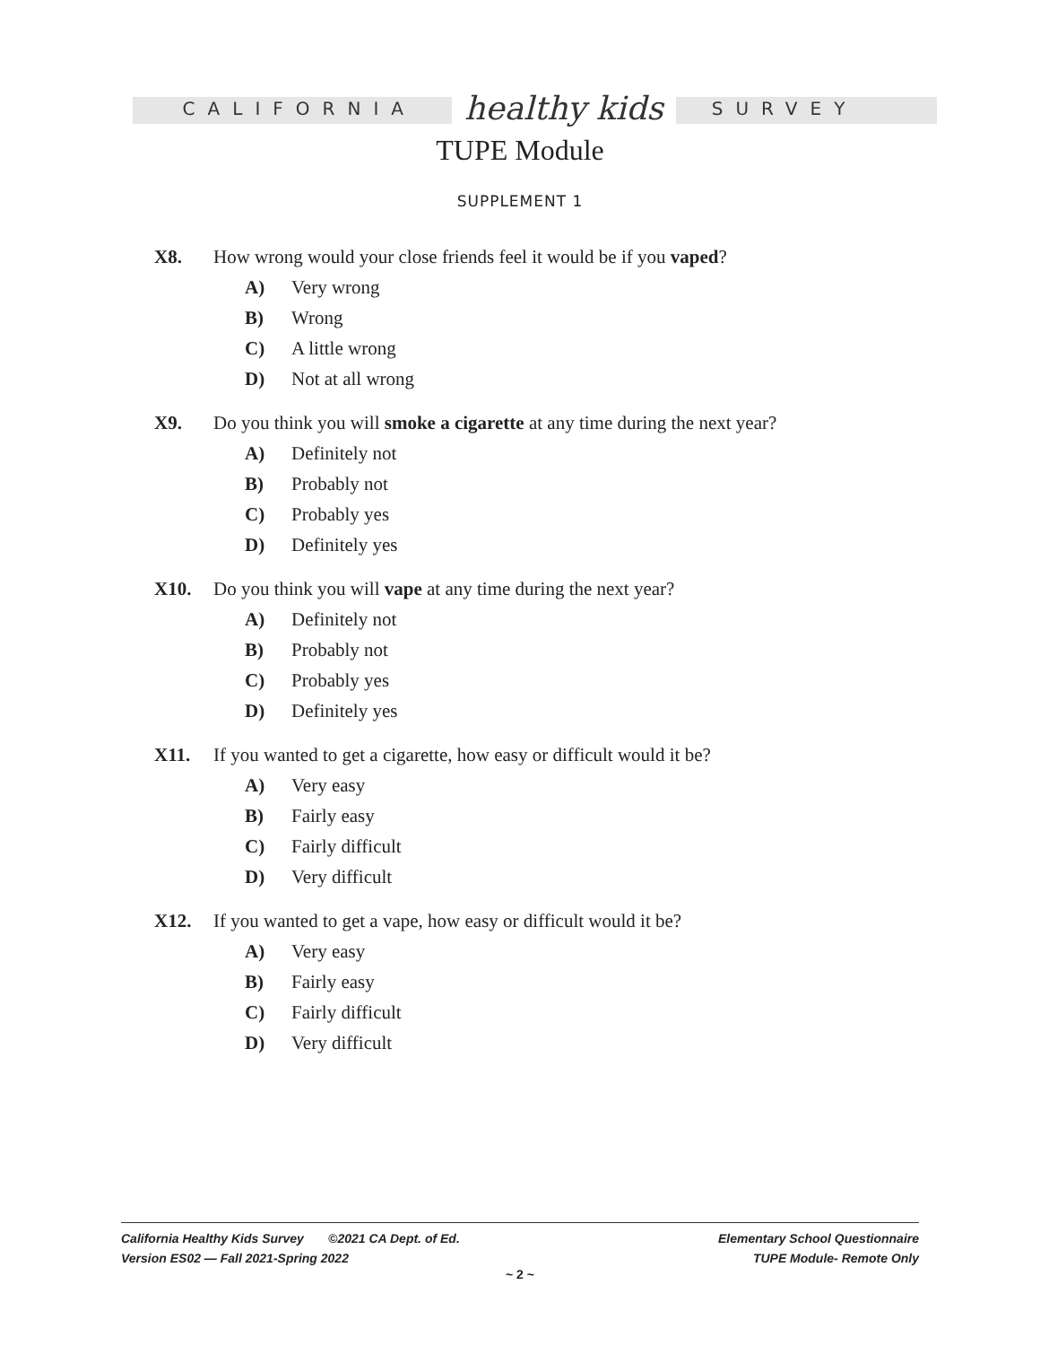CALIFORNIA healthy kids SURVEY
TUPE Module
SUPPLEMENT 1
X8. How wrong would your close friends feel it would be if you vaped?
A) Very wrong
B) Wrong
C) A little wrong
D) Not at all wrong
X9. Do you think you will smoke a cigarette at any time during the next year?
A) Definitely not
B) Probably not
C) Probably yes
D) Definitely yes
X10. Do you think you will vape at any time during the next year?
A) Definitely not
B) Probably not
C) Probably yes
D) Definitely yes
X11. If you wanted to get a cigarette, how easy or difficult would it be?
A) Very easy
B) Fairly easy
C) Fairly difficult
D) Very difficult
X12. If you wanted to get a vape, how easy or difficult would it be?
A) Very easy
B) Fairly easy
C) Fairly difficult
D) Very difficult
California Healthy Kids Survey ©2021 CA Dept. of Ed.
Version ES02 — Fall 2021-Spring 2022
Elementary School Questionnaire
TUPE Module- Remote Only
~ 2 ~